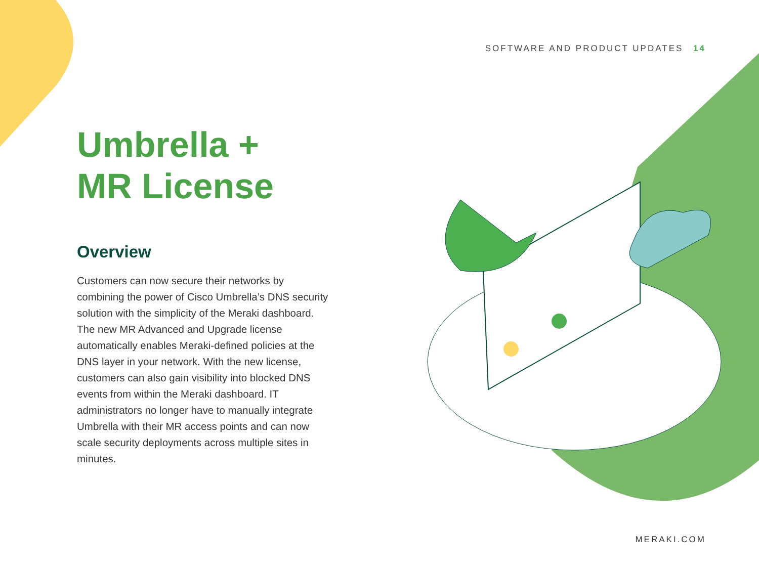SOFTWARE AND PRODUCT UPDATES 14
Umbrella +
MR License
Overview
Customers can now secure their networks by combining the power of Cisco Umbrella’s DNS security solution with the simplicity of the Meraki dashboard. The new MR Advanced and Upgrade license automatically enables Meraki-defined policies at the DNS layer in your network. With the new license, customers can also gain visibility into blocked DNS events from within the Meraki dashboard. IT administrators no longer have to manually integrate Umbrella with their MR access points and can now scale security deployments across multiple sites in minutes.
MERAKI.COM